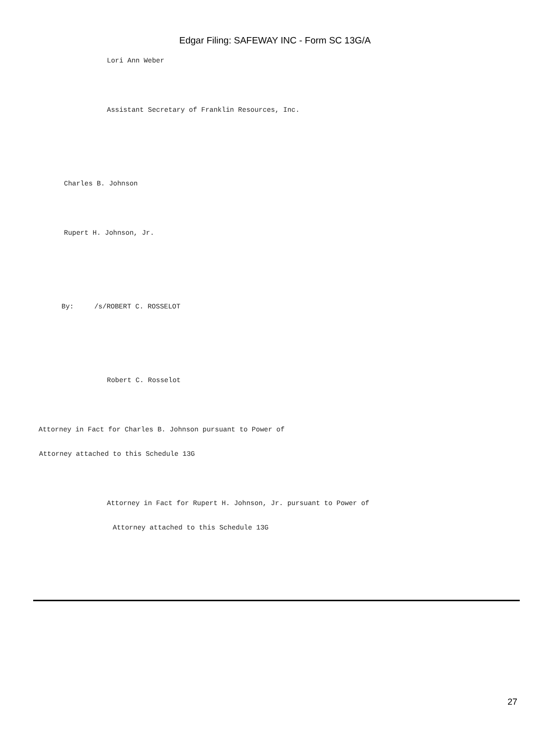Edgar Filing: SAFEWAY INC - Form SC 13G/A
Lori Ann Weber
Assistant Secretary of Franklin Resources, Inc.
Charles B. Johnson
Rupert H. Johnson, Jr.
By: /s/ROBERT C. ROSSELOT
Robert C. Rosselot
Attorney in Fact for Charles B. Johnson pursuant to Power of
Attorney attached to this Schedule 13G
Attorney in Fact for Rupert H. Johnson, Jr. pursuant to Power of
Attorney attached to this Schedule 13G
27